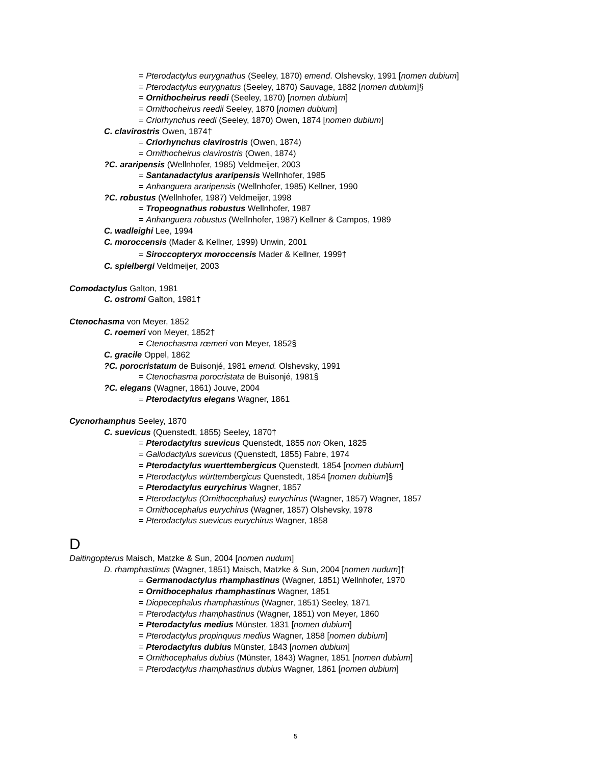= Pterodactylus eurygnathus (Seeley, 1870) emend. Olshevsky, 1991 [nomen dubium]
= Pterodactylus eurygnatus (Seeley, 1870) Sauvage, 1882 [nomen dubium]§
= Ornithocheirus reedi (Seeley, 1870) [nomen dubium]
= Ornithocheirus reedii Seeley, 1870 [nomen dubium]
= Criorhynchus reedi (Seeley, 1870) Owen, 1874 [nomen dubium]
C. clavirostris Owen, 1874†
= Criorhynchus clavirostris (Owen, 1874)
= Ornithocheirus clavirostris (Owen, 1874)
?C. araripensis (Wellnhofer, 1985) Veldmeijer, 2003
= Santanadactylus araripensis Wellnhofer, 1985
= Anhanguera araripensis (Wellnhofer, 1985) Kellner, 1990
?C. robustus (Wellnhofer, 1987) Veldmeijer, 1998
= Tropeognathus robustus Wellnhofer, 1987
= Anhanguera robustus (Wellnhofer, 1987) Kellner & Campos, 1989
C. wadleighi Lee, 1994
C. moroccensis (Mader & Kellner, 1999) Unwin, 2001
= Siroccopteryx moroccensis Mader & Kellner, 1999†
C. spielbergi Veldmeijer, 2003
Comodactylus Galton, 1981
C. ostromi Galton, 1981†
Ctenochasma von Meyer, 1852
C. roemeri von Meyer, 1852†
= Ctenochasma rœmeri von Meyer, 1852§
C. gracile Oppel, 1862
?C. porocristatum de Buisonjé, 1981 emend. Olshevsky, 1991
= Ctenochasma porocristata de Buisonjé, 1981§
?C. elegans (Wagner, 1861) Jouve, 2004
= Pterodactylus elegans Wagner, 1861
Cycnorhamphus Seeley, 1870
C. suevicus (Quenstedt, 1855) Seeley, 1870†
= Pterodactylus suevicus Quenstedt, 1855 non Oken, 1825
= Gallodactylus suevicus (Quenstedt, 1855) Fabre, 1974
= Pterodactylus wuerttembergicus Quenstedt, 1854 [nomen dubium]
= Pterodactylus württembergicus Quenstedt, 1854 [nomen dubium]§
= Pterodactylus eurychirus Wagner, 1857
= Pterodactylus (Ornithocephalus) eurychirus (Wagner, 1857) Wagner, 1857
= Ornithocephalus eurychirus (Wagner, 1857) Olshevsky, 1978
= Pterodactylus suevicus eurychirus Wagner, 1858
D
Daitingopterus Maisch, Matzke & Sun, 2004 [nomen nudum]
D. rhamphastinus (Wagner, 1851) Maisch, Matzke & Sun, 2004 [nomen nudum]†
= Germanodactylus rhamphastinus (Wagner, 1851) Wellnhofer, 1970
= Ornithocephalus rhamphastinus Wagner, 1851
= Diopecephalus rhamphastinus (Wagner, 1851) Seeley, 1871
= Pterodactylus rhamphastinus (Wagner, 1851) von Meyer, 1860
= Pterodactylus medius Münster, 1831 [nomen dubium]
= Pterodactylus propinquus medius Wagner, 1858 [nomen dubium]
= Pterodactylus dubius Münster, 1843 [nomen dubium]
= Ornithocephalus dubius (Münster, 1843) Wagner, 1851 [nomen dubium]
= Pterodactylus rhamphastinus dubius Wagner, 1861 [nomen dubium]
5